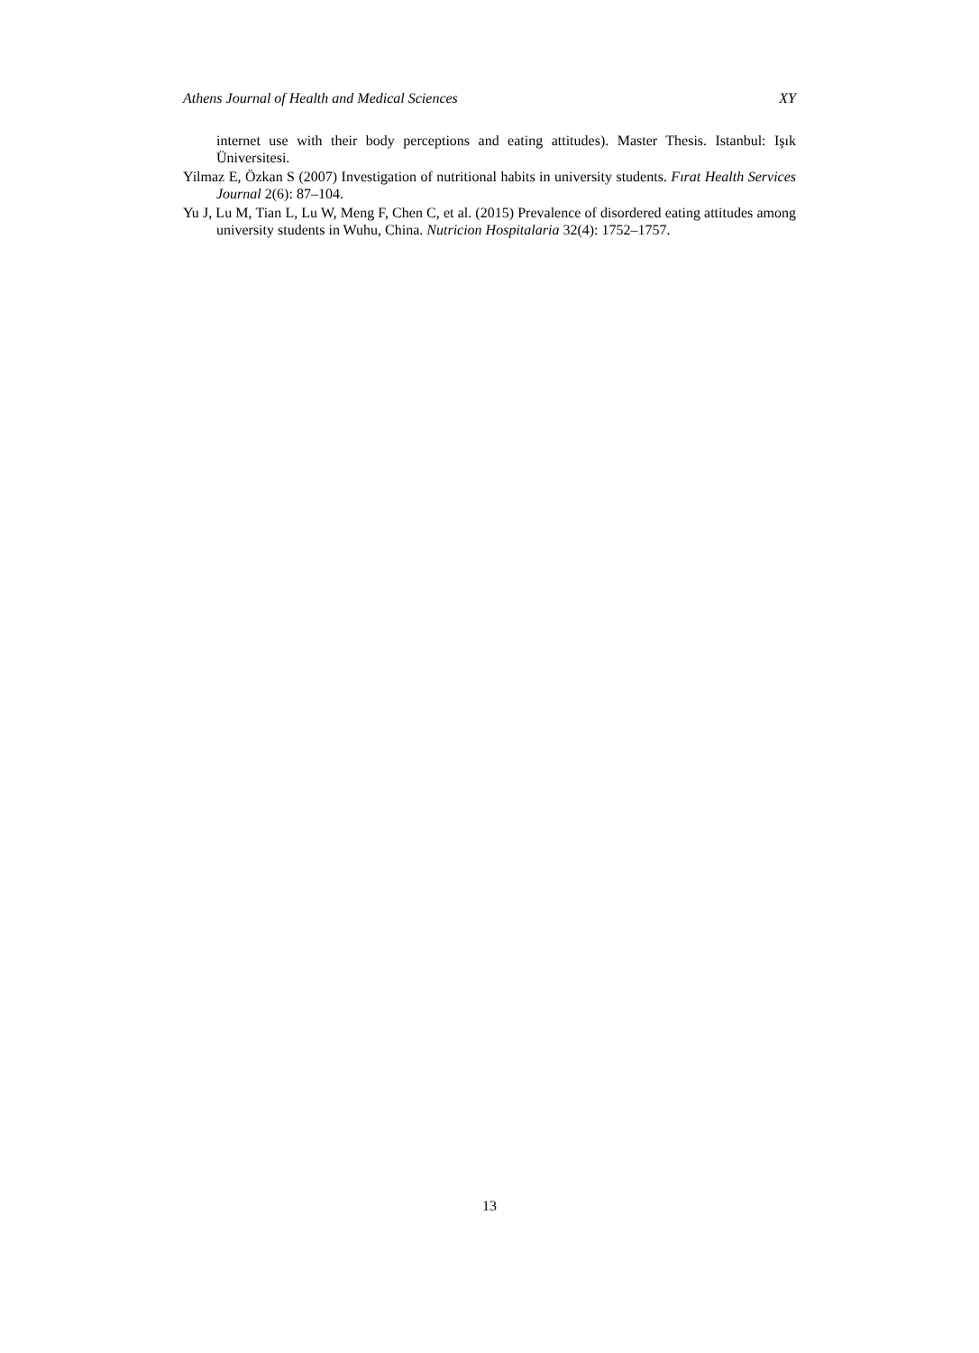Athens Journal of Health and Medical Sciences XY
internet use with their body perceptions and eating attitudes). Master Thesis. Istanbul: Işık Üniversitesi.
Yilmaz E, Özkan S (2007) Investigation of nutritional habits in university students. Fırat Health Services Journal 2(6): 87–104.
Yu J, Lu M, Tian L, Lu W, Meng F, Chen C, et al. (2015) Prevalence of disordered eating attitudes among university students in Wuhu, China. Nutricion Hospitalaria 32(4): 1752–1757.
13